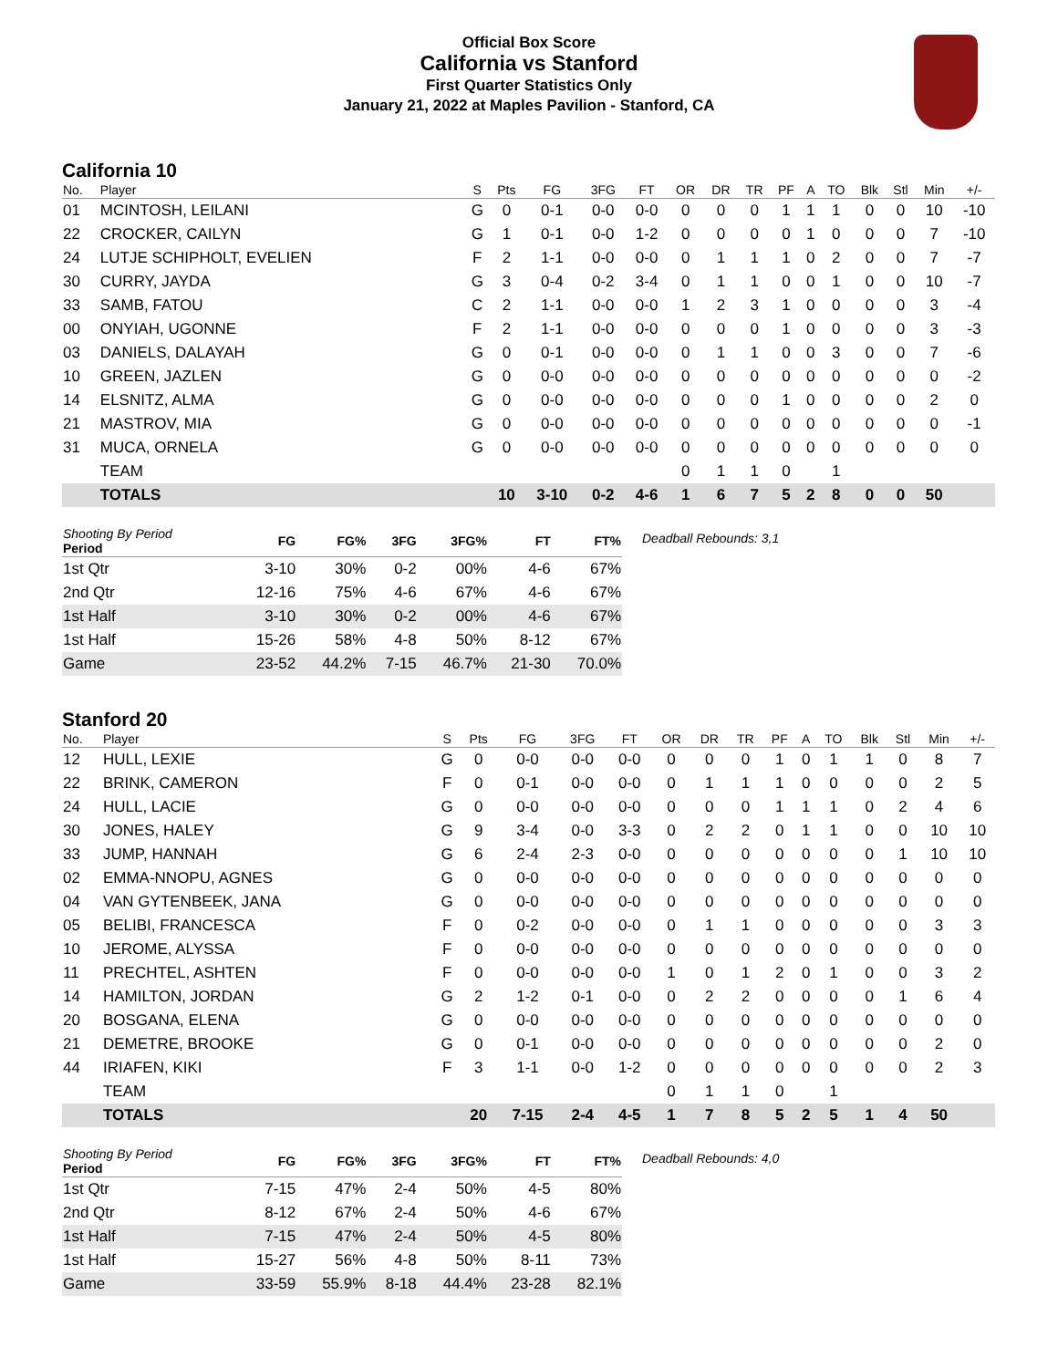Official Box Score
California vs Stanford
First Quarter Statistics Only
January 21, 2022 at Maples Pavilion - Stanford, CA
California 10
| No. | Player | S | Pts | FG | 3FG | FT | OR | DR | TR | PF | A | TO | Blk | Stl | Min | +/- |
| --- | --- | --- | --- | --- | --- | --- | --- | --- | --- | --- | --- | --- | --- | --- | --- | --- |
| 01 | MCINTOSH, LEILANI | G | 0 | 0-1 | 0-0 | 0-0 | 0 | 0 | 0 | 1 | 1 | 1 | 0 | 0 | 10 | -10 |
| 22 | CROCKER, CAILYN | G | 1 | 0-1 | 0-0 | 1-2 | 0 | 0 | 0 | 0 | 1 | 0 | 0 | 0 | 7 | -10 |
| 24 | LUTJE SCHIPHOLT, EVELIEN | F | 2 | 1-1 | 0-0 | 0-0 | 0 | 1 | 1 | 1 | 0 | 2 | 0 | 0 | 7 | -7 |
| 30 | CURRY, JAYDA | G | 3 | 0-4 | 0-2 | 3-4 | 0 | 1 | 1 | 0 | 0 | 1 | 0 | 0 | 10 | -7 |
| 33 | SAMB, FATOU | C | 2 | 1-1 | 0-0 | 0-0 | 1 | 2 | 3 | 1 | 0 | 0 | 0 | 0 | 3 | -4 |
| 00 | ONYIAH, UGONNE | F | 2 | 1-1 | 0-0 | 0-0 | 0 | 0 | 0 | 1 | 0 | 0 | 0 | 0 | 3 | -3 |
| 03 | DANIELS, DALAYAH | G | 0 | 0-1 | 0-0 | 0-0 | 0 | 1 | 1 | 0 | 0 | 3 | 0 | 0 | 7 | -6 |
| 10 | GREEN, JAZLEN | G | 0 | 0-0 | 0-0 | 0-0 | 0 | 0 | 0 | 0 | 0 | 0 | 0 | 0 | 0 | -2 |
| 14 | ELSNITZ, ALMA | G | 0 | 0-0 | 0-0 | 0-0 | 0 | 0 | 0 | 1 | 0 | 0 | 0 | 0 | 2 | 0 |
| 21 | MASTROV, MIA | G | 0 | 0-0 | 0-0 | 0-0 | 0 | 0 | 0 | 0 | 0 | 0 | 0 | 0 | 0 | -1 |
| 31 | MUCA, ORNELA | G | 0 | 0-0 | 0-0 | 0-0 | 0 | 0 | 0 | 0 | 0 | 0 | 0 | 0 | 0 | 0 |
| | TEAM | | | | | | 0 | 1 | 1 | 0 | | 1 | | | | |
| | TOTALS | | 10 | 3-10 | 0-2 | 4-6 | 1 | 6 | 7 | 5 | 2 | 8 | 0 | 0 | 50 | |
| Shooting By Period Period | FG | FG% | 3FG | 3FG% | FT | FT% |
| --- | --- | --- | --- | --- | --- | --- |
| 1st Qtr | 3-10 | 30% | 0-2 | 00% | 4-6 | 67% |
| 2nd Qtr | 12-16 | 75% | 4-6 | 67% | 4-6 | 67% |
| 1st Half | 3-10 | 30% | 0-2 | 00% | 4-6 | 67% |
| 1st Half | 15-26 | 58% | 4-8 | 50% | 8-12 | 67% |
| Game | 23-52 | 44.2% | 7-15 | 46.7% | 21-30 | 70.0% |
Deadball Rebounds: 3,1
Stanford 20
| No. | Player | S | Pts | FG | 3FG | FT | OR | DR | TR | PF | A | TO | Blk | Stl | Min | +/- |
| --- | --- | --- | --- | --- | --- | --- | --- | --- | --- | --- | --- | --- | --- | --- | --- | --- |
| 12 | HULL, LEXIE | G | 0 | 0-0 | 0-0 | 0-0 | 0 | 0 | 0 | 1 | 0 | 1 | 1 | 0 | 8 | 7 |
| 22 | BRINK, CAMERON | F | 0 | 0-1 | 0-0 | 0-0 | 0 | 1 | 1 | 1 | 0 | 0 | 0 | 0 | 2 | 5 |
| 24 | HULL, LACIE | G | 0 | 0-0 | 0-0 | 0-0 | 0 | 0 | 0 | 1 | 1 | 1 | 0 | 2 | 4 | 6 |
| 30 | JONES, HALEY | G | 9 | 3-4 | 0-0 | 3-3 | 0 | 2 | 2 | 0 | 1 | 1 | 0 | 0 | 10 | 10 |
| 33 | JUMP, HANNAH | G | 6 | 2-4 | 2-3 | 0-0 | 0 | 0 | 0 | 0 | 0 | 0 | 0 | 1 | 10 | 10 |
| 02 | EMMA-NNOPU, AGNES | G | 0 | 0-0 | 0-0 | 0-0 | 0 | 0 | 0 | 0 | 0 | 0 | 0 | 0 | 0 | 0 |
| 04 | VAN GYTENBEEK, JANA | G | 0 | 0-0 | 0-0 | 0-0 | 0 | 0 | 0 | 0 | 0 | 0 | 0 | 0 | 0 | 0 |
| 05 | BELIBI, FRANCESCA | F | 0 | 0-2 | 0-0 | 0-0 | 0 | 1 | 1 | 0 | 0 | 0 | 0 | 0 | 3 | 3 |
| 10 | JEROME, ALYSSA | F | 0 | 0-0 | 0-0 | 0-0 | 0 | 0 | 0 | 0 | 0 | 0 | 0 | 0 | 0 | 0 |
| 11 | PRECHTEL, ASHTEN | F | 0 | 0-0 | 0-0 | 0-0 | 1 | 0 | 1 | 2 | 0 | 1 | 0 | 0 | 3 | 2 |
| 14 | HAMILTON, JORDAN | G | 2 | 1-2 | 0-1 | 0-0 | 0 | 2 | 2 | 0 | 0 | 0 | 0 | 1 | 6 | 4 |
| 20 | BOSGANA, ELENA | G | 0 | 0-0 | 0-0 | 0-0 | 0 | 0 | 0 | 0 | 0 | 0 | 0 | 0 | 0 | 0 |
| 21 | DEMETRE, BROOKE | G | 0 | 0-1 | 0-0 | 0-0 | 0 | 0 | 0 | 0 | 0 | 0 | 0 | 0 | 2 | 0 |
| 44 | IRIAFEN, KIKI | F | 3 | 1-1 | 0-0 | 1-2 | 0 | 0 | 0 | 0 | 0 | 0 | 0 | 0 | 2 | 3 |
| | TEAM | | | | | | 0 | 1 | 1 | 0 | | 1 | | | | |
| | TOTALS | | 20 | 7-15 | 2-4 | 4-5 | 1 | 7 | 8 | 5 | 2 | 5 | 1 | 4 | 50 | |
| Shooting By Period Period | FG | FG% | 3FG | 3FG% | FT | FT% |
| --- | --- | --- | --- | --- | --- | --- |
| 1st Qtr | 7-15 | 47% | 2-4 | 50% | 4-5 | 80% |
| 2nd Qtr | 8-12 | 67% | 2-4 | 50% | 4-6 | 67% |
| 1st Half | 7-15 | 47% | 2-4 | 50% | 4-5 | 80% |
| 1st Half | 15-27 | 56% | 4-8 | 50% | 8-11 | 73% |
| Game | 33-59 | 55.9% | 8-18 | 44.4% | 23-28 | 82.1% |
Deadball Rebounds: 4,0